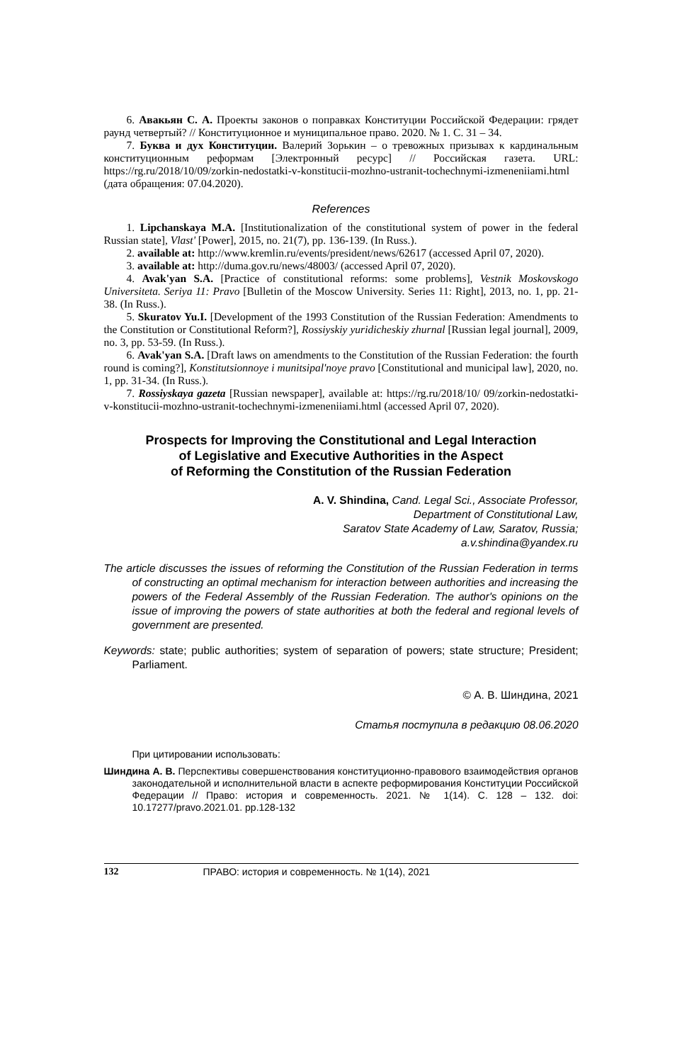6. Авакьян С. А. Проекты законов о поправках Конституции Российской Федерации: грядет раунд четвертый? // Конституционное и муниципальное право. 2020. № 1. С. 31 – 34.
7. Буква и дух Конституции. Валерий Зорькин – о тревожных призывах к кардинальным конституционным реформам [Электронный ресурс] // Российская газета. URL: https://rg.ru/2018/10/09/zorkin-nedostatki-v-konstitucii-mozhno-ustranit-tochechnymi-izmeneniiami.html (дата обращения: 07.04.2020).
References
1. Lipchanskaya M.A. [Institutionalization of the constitutional system of power in the federal Russian state], Vlast' [Power], 2015, no. 21(7), pp. 136-139. (In Russ.).
2. available at: http://www.kremlin.ru/events/president/news/62617 (accessed April 07, 2020).
3. available at: http://duma.gov.ru/news/48003/ (accessed April 07, 2020).
4. Avak'yan S.A. [Practice of constitutional reforms: some problems], Vestnik Moskovskogo Universiteta. Seriya 11: Pravo [Bulletin of the Moscow University. Series 11: Right], 2013, no. 1, pp. 21-38. (In Russ.).
5. Skuratov Yu.I. [Development of the 1993 Constitution of the Russian Federation: Amendments to the Constitution or Constitutional Reform?], Rossiyskiy yuridicheskiy zhurnal [Russian legal journal], 2009, no. 3, pp. 53-59. (In Russ.).
6. Avak'yan S.A. [Draft laws on amendments to the Constitution of the Russian Federation: the fourth round is coming?], Konstitutsionnoye i munitsipal'noye pravo [Constitutional and municipal law], 2020, no. 1, pp. 31-34. (In Russ.).
7. Rossiyskaya gazeta [Russian newspaper], available at: https://rg.ru/2018/10/ 09/zorkin-nedostatki-v-konstitucii-mozhno-ustranit-tochechnymi-izmeneniiami.html (accessed April 07, 2020).
Prospects for Improving the Constitutional and Legal Interaction
of Legislative and Executive Authorities in the Aspect
of Reforming the Constitution of the Russian Federation
A. V. Shindina, Cand. Legal Sci., Associate Professor,
Department of Constitutional Law,
Saratov State Academy of Law, Saratov, Russia;
a.v.shindina@yandex.ru
The article discusses the issues of reforming the Constitution of the Russian Federation in terms of constructing an optimal mechanism for interaction between authorities and increasing the powers of the Federal Assembly of the Russian Federation. The author's opinions on the issue of improving the powers of state authorities at both the federal and regional levels of government are presented.
Keywords: state; public authorities; system of separation of powers; state structure; President; Parliament.
© А. В. Шиндина, 2021
Статья поступила в редакцию 08.06.2020
При цитировании использовать:
Шиндина А. В. Перспективы совершенствования конституционно-правового взаимодействия органов законодательной и исполнительной власти в аспекте реформирования Конституции Российской Федерации // Право: история и современность. 2021. № 1(14). С. 128 – 132. doi: 10.17277/pravo.2021.01. pp.128-132
132 ПРАВО: история и современность. № 1(14), 2021